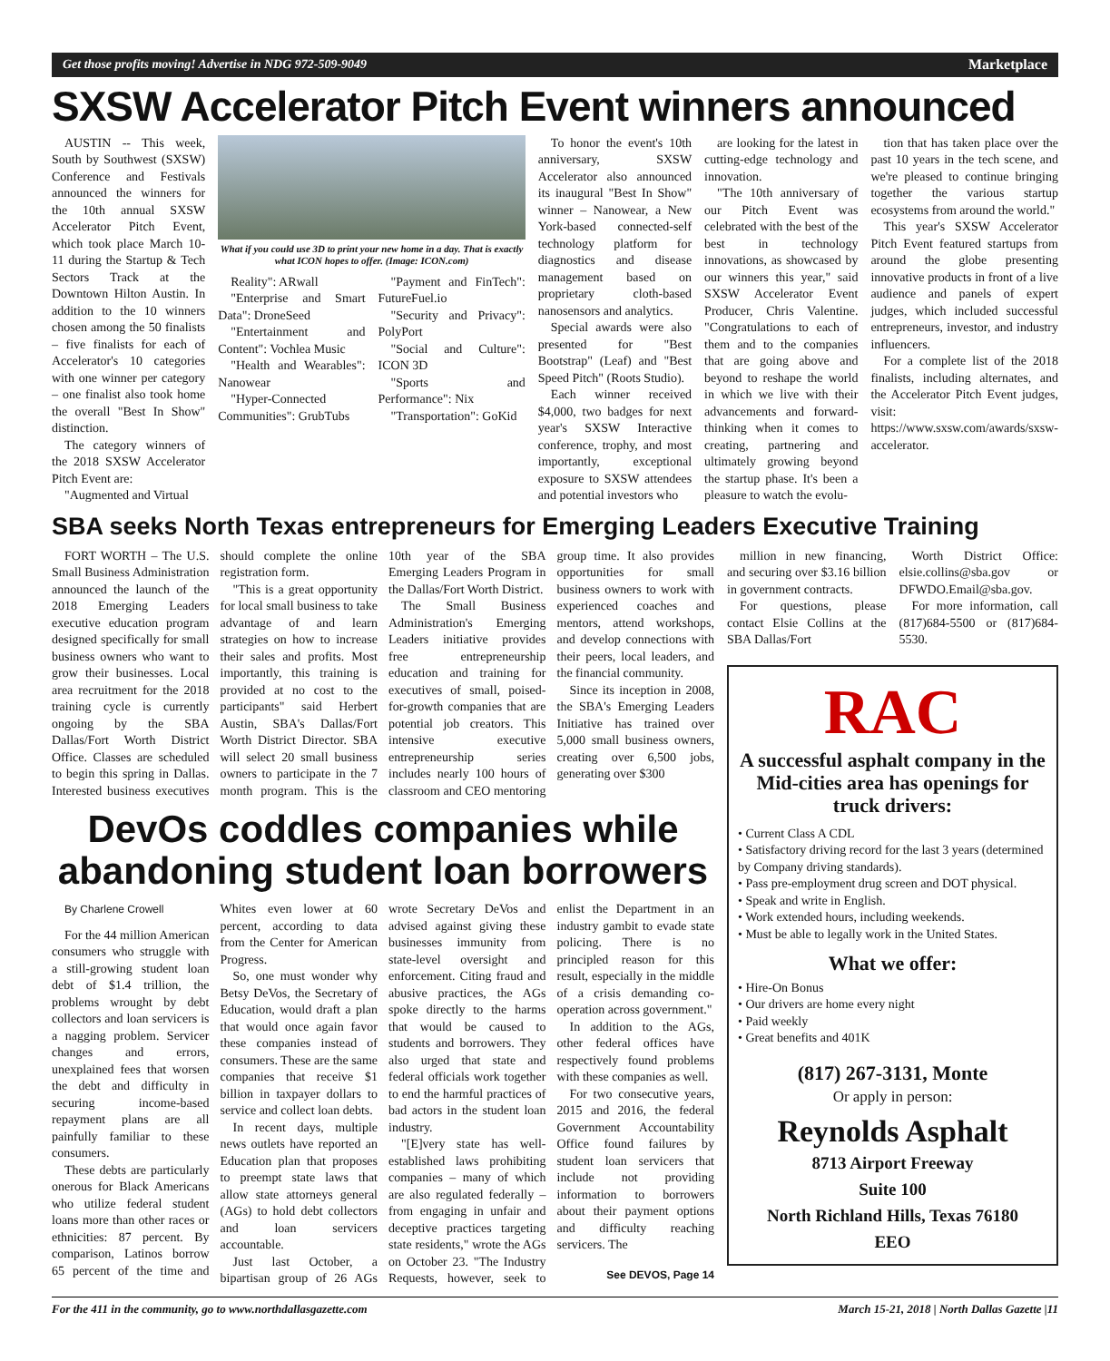Get those profits moving! Advertise in NDG 972-509-9049 Marketplace
SXSW Accelerator Pitch Event winners announced
AUSTIN -- This week, South by Southwest (SXSW) Conference and Festivals announced the winners for the 10th annual SXSW Accelerator Pitch Event, which took place March 10-11 during the Startup & Tech Sectors Track at the Downtown Hilton Austin. In addition to the 10 winners chosen among the 50 finalists – five finalists for each of Accelerator's 10 categories with one winner per category – one finalist also took home the overall "Best In Show" distinction.
The category winners of the 2018 SXSW Accelerator Pitch Event are:
"Augmented and Virtual
What if you could use 3D to print your new home in a day. That is exactly what ICON hopes to offer. (Image: ICON.com)
Reality": ARwall
"Enterprise and Smart Data": DroneSeed
"Entertainment and Content": Vochlea Music
"Health and Wearables": Nanowear
"Hyper-Connected Communities": GrubTubs
"Payment and FinTech": FutureFuel.io
"Security and Privacy": PolyPort
"Social and Culture": ICON 3D
"Sports and Performance": Nix
"Transportation": GoKid
To honor the event's 10th anniversary, SXSW Accelerator also announced its inaugural "Best In Show" winner – Nanowear, a New York-based connected-self technology platform for diagnostics and disease management based on proprietary cloth-based nanosensors and analytics.
Special awards were also presented for "Best Bootstrap" (Leaf) and "Best Speed Pitch" (Roots Studio).
Each winner received $4,000, two badges for next year's SXSW Interactive conference, trophy, and most importantly, exceptional exposure to SXSW attendees and potential investors who
are looking for the latest in cutting-edge technology and innovation.
"The 10th anniversary of our Pitch Event was celebrated with the best of the best in technology innovations, as showcased by our winners this year," said SXSW Accelerator Event Producer, Chris Valentine. "Congratulations to each of them and to the companies that are going above and beyond to reshape the world in which we live with their advancements and forward-thinking when it comes to creating, partnering and ultimately growing beyond the startup phase. It's been a pleasure to watch the evolu-
tion that has taken place over the past 10 years in the tech scene, and we're pleased to continue bringing together the various startup ecosystems from around the world."
This year's SXSW Accelerator Pitch Event featured startups from around the globe presenting innovative products in front of a live audience and panels of expert judges, which included successful entrepreneurs, investor, and industry influencers.
For a complete list of the 2018 finalists, including alternates, and the Accelerator Pitch Event judges, visit: https://www.sxsw.com/awards/sxsw-accelerator.
SBA seeks North Texas entrepreneurs for Emerging Leaders Executive Training
FORT WORTH – The U.S. Small Business Administration announced the launch of the 2018 Emerging Leaders executive education program designed specifically for small business owners who want to grow their businesses. Local area recruitment for the 2018 training cycle is currently ongoing by the SBA Dallas/Fort Worth District Office. Classes are scheduled to begin this spring in Dallas. Interested business executives should complete the online registration form.
"This is a great opportunity for local small business to take advantage of and learn strategies on how to increase their sales and profits. Most importantly, this training is provided at no cost to the participants" said Herbert Austin, SBA's Dallas/Fort Worth District Director. SBA will select 20 small business owners to participate in the 7 month program. This is the 10th year of the SBA Emerging Leaders Program in the Dallas/Fort Worth District.
The Small Business Administration's Emerging Leaders initiative provides free entrepreneurship education and training for executives of small, poised-for-growth companies that are potential job creators. This intensive executive entrepreneurship series includes nearly 100 hours of classroom and CEO mentoring group time. It also provides opportunities for small business owners to work with experienced coaches and mentors, attend workshops, and develop connections with their peers, local leaders, and the financial community.
Since its inception in 2008, the SBA's Emerging Leaders Initiative has trained over 5,000 small business owners, creating over 6,500 jobs, generating over $300
DevOs coddles companies while abandoning student loan borrowers
By Charlene Crowell
For the 44 million American consumers who struggle with a still-growing student loan debt of $1.4 trillion, the problems wrought by debt collectors and loan servicers is a nagging problem. Servicer changes and errors, unexplained fees that worsen the debt and difficulty in securing income-based repayment plans are all painfully familiar to these consumers.
These debts are particularly onerous for Black Americans who utilize federal student loans more than other races or ethnicities: 87 percent. By comparison, Latinos borrow 65 percent of the time and Whites even lower at 60 percent, according to data from the Center for American Progress.
So, one must wonder why Betsy DeVos, the Secretary of Education, would draft a plan that would once again favor these companies instead of consumers. These are the same companies that receive $1 billion in taxpayer dollars to service and collect loan debts.
In recent days, multiple news outlets have reported an Education plan that proposes to preempt state laws that allow state attorneys general (AGs) to hold debt collectors and loan servicers accountable.
Just last October, a bipartisan group of 26 AGs wrote Secretary DeVos and advised against giving these businesses immunity from state-level oversight and enforcement. Citing fraud and abusive practices, the AGs spoke directly to the harms that would be caused to students and borrowers. They also urged that state and federal officials work together to end the harmful practices of bad actors in the student loan industry.
"[E]very state has well-established laws prohibiting companies – many of which are also regulated federally – from engaging in unfair and deceptive practices targeting state residents," wrote the AGs on October 23. "The Industry Requests, however, seek to enlist the Department in an industry gambit to evade state policing. There is no principled reason for this result, especially in the middle of a crisis demanding co-operation across government."
In addition to the AGs, other federal offices have respectively found problems with these companies as well.
For two consecutive years, 2015 and 2016, the federal Government Accountability Office found failures by student loan servicers that include not providing information to borrowers about their payment options and difficulty reaching servicers. The
See DEVOS, Page 14
million in new financing, and securing over $3.16 billion in government contracts.
For questions, please contact Elsie Collins at the SBA Dallas/Fort
Worth District Office: elsie.collins@sba.gov or DFWDO.Email@sba.gov.
For more information, call (817)684-5500 or (817)684-5530.
RAC
A successful asphalt company in the Mid-cities area has openings for truck drivers:
• Current Class A CDL
• Satisfactory driving record for the last 3 years (determined by Company driving standards).
• Pass pre-employment drug screen and DOT physical.
• Speak and write in English.
• Work extended hours, including weekends.
• Must be able to legally work in the United States.
What we offer:
• Hire-On Bonus
• Our drivers are home every night
• Paid weekly
• Great benefits and 401K
(817) 267-3131, Monte
Or apply in person:
Reynolds Asphalt
8713 Airport Freeway
Suite 100
North Richland Hills, Texas 76180
EEO
For the 411 in the community, go to www.northdallasgazette.com March 15-21, 2018 | North Dallas Gazette |11